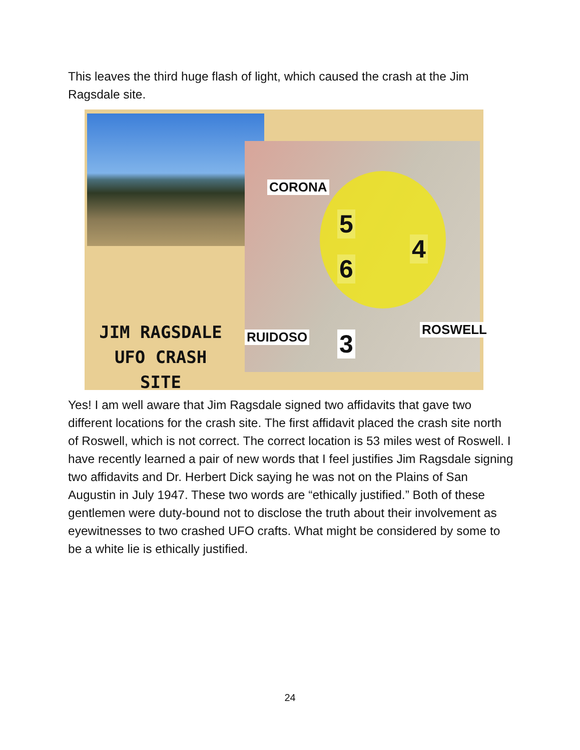This leaves the third huge flash of light, which caused the crash at the Jim Ragsdale site.
CORONA
5
4
6
RUIDOSO 3 ROSWELL
JIM RAGSDALE
UFO CRASH
SITE
Yes! I am well aware that Jim Ragsdale signed two affidavits that gave two different locations for the crash site. The first affidavit placed the crash site north of Roswell, which is not correct. The correct location is 53 miles west of Roswell. I have recently learned a pair of new words that I feel justifies Jim Ragsdale signing two affidavits and Dr. Herbert Dick saying he was not on the Plains of San Augustin in July 1947. These two words are “ethically justified.” Both of these gentlemen were duty-bound not to disclose the truth about their involvement as eyewitnesses to two crashed UFO crafts. What might be considered by some to be a white lie is ethically justified.
24